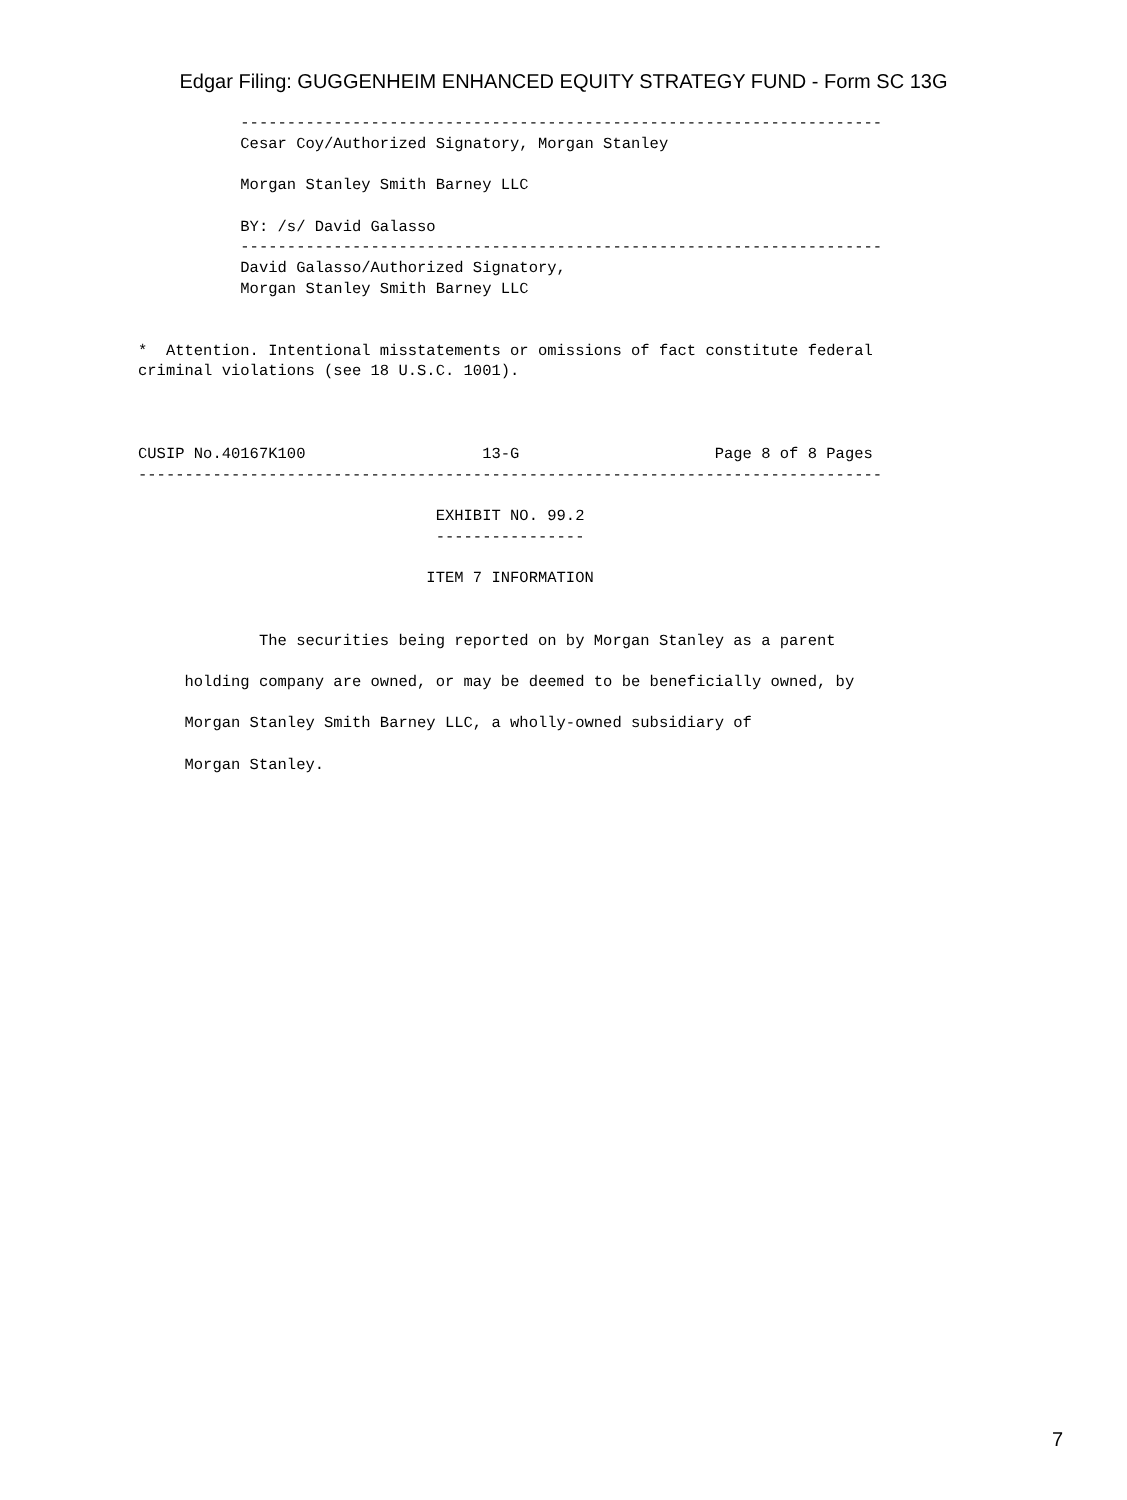Edgar Filing: GUGGENHEIM ENHANCED EQUITY STRATEGY FUND - Form SC 13G
           ---------------------------------------------------------------------
           Cesar Coy/Authorized Signatory, Morgan Stanley

           Morgan Stanley Smith Barney LLC

           BY: /s/ David Galasso
           ---------------------------------------------------------------------
           David Galasso/Authorized Signatory,
           Morgan Stanley Smith Barney LLC


*  Attention. Intentional misstatements or omissions of fact constitute federal
criminal violations (see 18 U.S.C. 1001).



CUSIP No.40167K100                   13-G                     Page 8 of 8 Pages
--------------------------------------------------------------------------------

                                EXHIBIT NO. 99.2
                                ----------------

                               ITEM 7 INFORMATION


             The securities being reported on by Morgan Stanley as a parent

     holding company are owned, or may be deemed to be beneficially owned, by

     Morgan Stanley Smith Barney LLC, a wholly-owned subsidiary of

     Morgan Stanley.
7